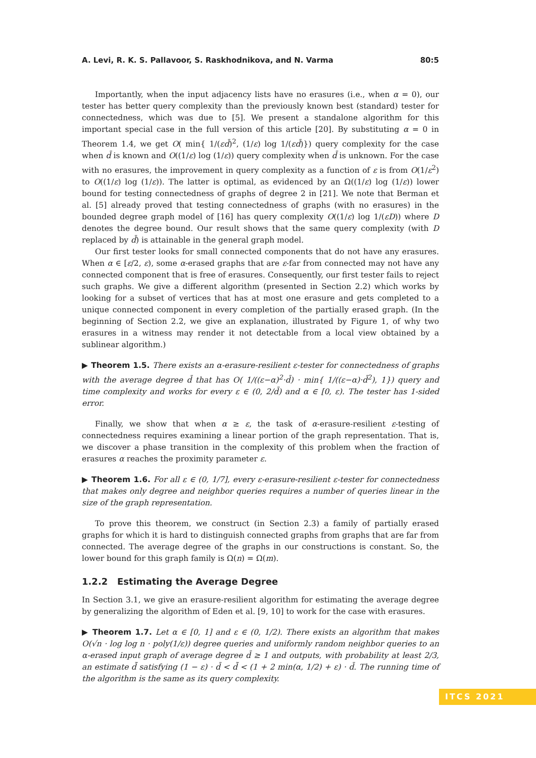A. Levi, R. K. S. Pallavoor, S. Raskhodnikova, and N. Varma 80:5
Importantly, when the input adjacency lists have no erasures (i.e., when α = 0), our tester has better query complexity than the previously known best (standard) tester for connectedness, which was due to [5]. We present a standalone algorithm for this important special case in the full version of this article [20]. By substituting α = 0 in Theorem 1.4, we get O( min{ 1/(εd̄)<sup>2</sup>, (1/ε) log 1/(εd̄)}) query complexity for the case when d̄ is known and O((1/ε) log (1/ε)) query complexity when d̄ is unknown. For the case with no erasures, the improvement in query complexity as a function of ε is from O(1/ε<sup>2</sup>) to O((1/ε) log (1/ε)). The latter is optimal, as evidenced by an Ω((1/ε) log (1/ε)) lower bound for testing connectedness of graphs of degree 2 in [21]. We note that Berman et al. [5] already proved that testing connectedness of graphs (with no erasures) in the bounded degree graph model of [16] has query complexity O((1/ε) log 1/(εD)) where D denotes the degree bound. Our result shows that the same query complexity (with D replaced by d̄) is attainable in the general graph model.
Our first tester looks for small connected components that do not have any erasures. When α ∈ [ε/2, ε), some α-erased graphs that are ε-far from connected may not have any connected component that is free of erasures. Consequently, our first tester fails to reject such graphs. We give a different algorithm (presented in Section 2.2) which works by looking for a subset of vertices that has at most one erasure and gets completed to a unique connected component in every completion of the partially erased graph. (In the beginning of Section 2.2, we give an explanation, illustrated by Figure 1, of why two erasures in a witness may render it not detectable from a local view obtained by a sublinear algorithm.)
▶ Theorem 1.5. There exists an α-erasure-resilient ε-tester for connectedness of graphs with the average degree d̄ that has O( 1/((ε−α)<sup>2</sup>·d̄) · min{ 1/((ε−α)·d̄<sup>2</sup>), 1}) query and time complexity and works for every ε ∈ (0, 2/d̄) and α ∈ [0, ε). The tester has 1-sided error.
Finally, we show that when α ≥ ε, the task of α-erasure-resilient ε-testing of connectedness requires examining a linear portion of the graph representation. That is, we discover a phase transition in the complexity of this problem when the fraction of erasures α reaches the proximity parameter ε.
▶ Theorem 1.6. For all ε ∈ (0, 1/7], every ε-erasure-resilient ε-tester for connectedness that makes only degree and neighbor queries requires a number of queries linear in the size of the graph representation.
To prove this theorem, we construct (in Section 2.3) a family of partially erased graphs for which it is hard to distinguish connected graphs from graphs that are far from connected. The average degree of the graphs in our constructions is constant. So, the lower bound for this graph family is Ω(n) = Ω(m).
1.2.2 Estimating the Average Degree
In Section 3.1, we give an erasure-resilient algorithm for estimating the average degree by generalizing the algorithm of Eden et al. [9, 10] to work for the case with erasures.
▶ Theorem 1.7. Let α ∈ [0, 1] and ε ∈ (0, 1/2). There exists an algorithm that makes O(√n · log log n · poly(1/ε)) degree queries and uniformly random neighbor queries to an α-erased input graph of average degree d̄ ≥ 1 and outputs, with probability at least 2/3, an estimate d̃ satisfying (1 − ε) · d̄ < d̃ < (1 + 2 min(α, 1/2) + ε) · d̄. The running time of the algorithm is the same as its query complexity.
ITCS 2021